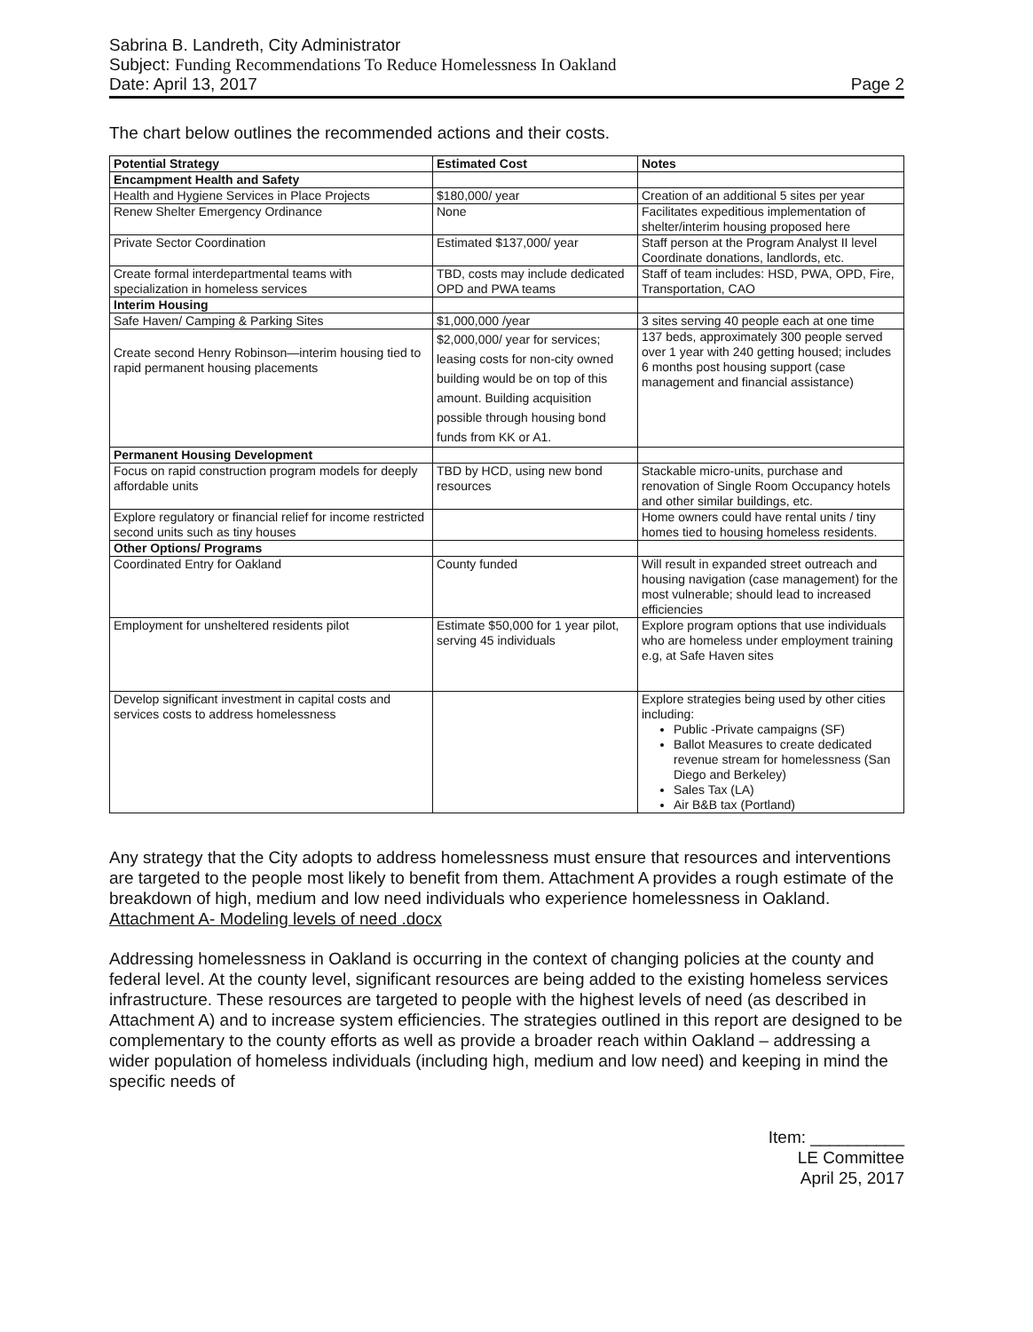Sabrina B. Landreth, City Administrator
Subject: Funding Recommendations To Reduce Homelessness In Oakland
Date: April 13, 2017 Page 2
The chart below outlines the recommended actions and their costs.
| Potential Strategy | Estimated Cost | Notes |
| --- | --- | --- |
| Encampment Health and Safety | | |
| Health and Hygiene Services in Place Projects | $180,000/ year | Creation of an additional 5 sites per year |
| Renew Shelter Emergency Ordinance | None | Facilitates expeditious implementation of shelter/interim housing proposed here |
| Private Sector Coordination | Estimated $137,000/ year | Staff person at the Program Analyst II level Coordinate donations, landlords, etc. |
| Create formal interdepartmental teams with specialization in homeless services | TBD, costs may include dedicated OPD and PWA teams | Staff of team includes: HSD, PWA, OPD, Fire, Transportation, CAO |
| Interim Housing | | |
| Safe Haven/ Camping & Parking Sites | $1,000,000 /year | 3 sites serving 40 people each at one time |
| Create second Henry Robinson—interim housing tied to rapid permanent housing placements | $2,000,000/ year for services; leasing costs for non-city owned building would be on top of this amount. Building acquisition possible through housing bond funds from KK or A1. | 137 beds, approximately 300 people served over 1 year with 240 getting housed; includes 6 months post housing support (case management and financial assistance) |
| Permanent Housing Development | | |
| Focus on rapid construction program models for deeply affordable units | TBD by HCD, using new bond resources | Stackable micro-units, purchase and renovation of Single Room Occupancy hotels and other similar buildings, etc. |
| Explore regulatory or financial relief for income restricted second units such as tiny houses | | Home owners could have rental units / tiny homes tied to housing homeless residents. |
| Other Options/ Programs | | |
| Coordinated Entry for Oakland | County funded | Will result in expanded street outreach and housing navigation (case management) for the most vulnerable; should lead to increased efficiencies |
| Employment for unsheltered residents pilot | Estimate $50,000 for 1 year pilot, serving 45 individuals | Explore program options that use individuals who are homeless under employment training e.g, at Safe Haven sites |
| Develop significant investment in capital costs and services costs to address homelessness | | Explore strategies being used by other cities including: Public -Private campaigns (SF) Ballot Measures to create dedicated revenue stream for homelessness (San Diego and Berkeley) Sales Tax (LA) Air B&B tax (Portland) |
Any strategy that the City adopts to address homelessness must ensure that resources and interventions are targeted to the people most likely to benefit from them. Attachment A provides a rough estimate of the breakdown of high, medium and low need individuals who experience homelessness in Oakland. Attachment A- Modeling levels of need .docx
Addressing homelessness in Oakland is occurring in the context of changing policies at the county and federal level. At the county level, significant resources are being added to the existing homeless services infrastructure. These resources are targeted to people with the highest levels of need (as described in Attachment A) and to increase system efficiencies. The strategies outlined in this report are designed to be complementary to the county efforts as well as provide a broader reach within Oakland – addressing a wider population of homeless individuals (including high, medium and low need) and keeping in mind the specific needs of
Item: __________
LE Committee
April 25, 2017